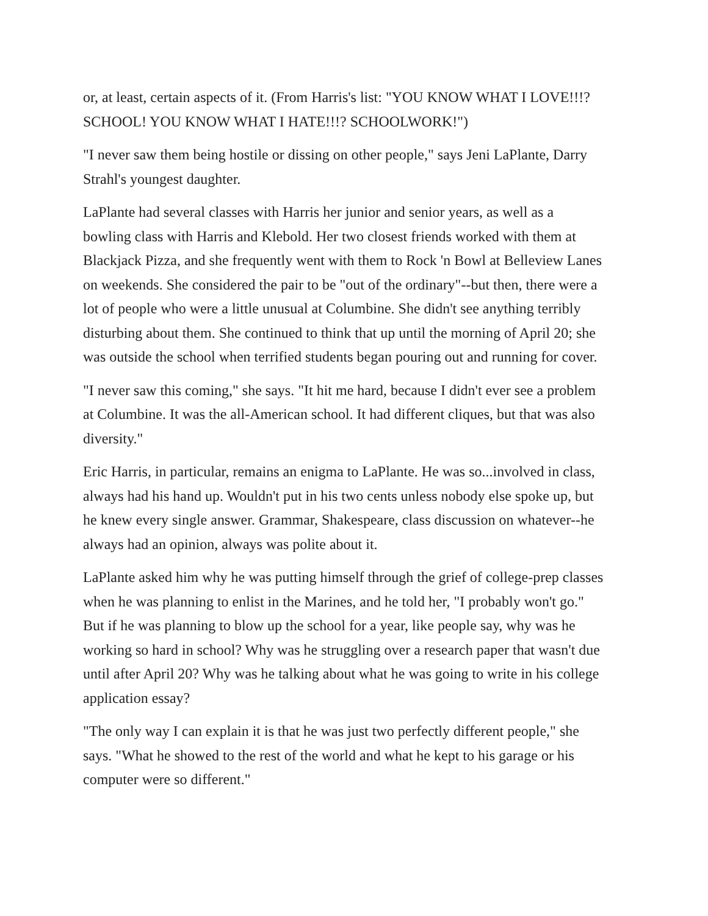or, at least, certain aspects of it. (From Harris's list: "YOU KNOW WHAT I LOVE!!!? SCHOOL! YOU KNOW WHAT I HATE!!!? SCHOOLWORK!")
"I never saw them being hostile or dissing on other people," says Jeni LaPlante, Darry Strahl's youngest daughter.
LaPlante had several classes with Harris her junior and senior years, as well as a bowling class with Harris and Klebold. Her two closest friends worked with them at Blackjack Pizza, and she frequently went with them to Rock 'n Bowl at Belleview Lanes on weekends. She considered the pair to be "out of the ordinary"--but then, there were a lot of people who were a little unusual at Columbine. She didn't see anything terribly disturbing about them. She continued to think that up until the morning of April 20; she was outside the school when terrified students began pouring out and running for cover.
"I never saw this coming," she says. "It hit me hard, because I didn't ever see a problem at Columbine. It was the all-American school. It had different cliques, but that was also diversity."
Eric Harris, in particular, remains an enigma to LaPlante. He was so...involved in class, always had his hand up. Wouldn't put in his two cents unless nobody else spoke up, but he knew every single answer. Grammar, Shakespeare, class discussion on whatever--he always had an opinion, always was polite about it.
LaPlante asked him why he was putting himself through the grief of college-prep classes when he was planning to enlist in the Marines, and he told her, "I probably won't go." But if he was planning to blow up the school for a year, like people say, why was he working so hard in school? Why was he struggling over a research paper that wasn't due until after April 20? Why was he talking about what he was going to write in his college application essay?
"The only way I can explain it is that he was just two perfectly different people," she says. "What he showed to the rest of the world and what he kept to his garage or his computer were so different."